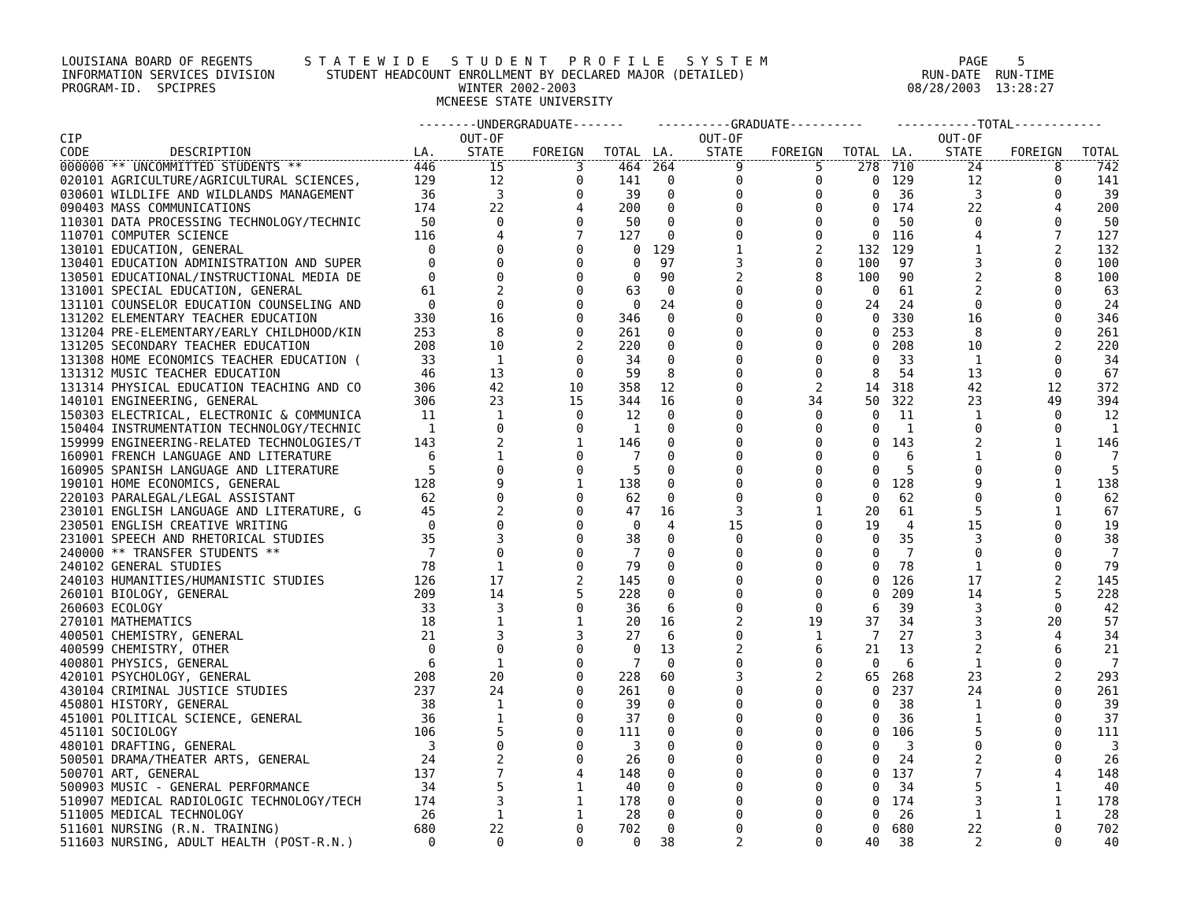LOUISIANA BOARD OF REGENTS       S T A T E W I D E   S T U D E N T   P R O F I L E   S Y S T E M                          PAGE    5
INFORMATION SERVICES DIVISION       STUDENT HEADCOUNT ENROLLMENT BY DECLARED MAJOR (DETAILED)                        RUN-DATE  RUN-TIME
PROGRAM-ID.  SPCIPRES                                 WINTER 2002-2003                                             08/28/2003  13:28:27
                                                   MCNEESE STATE UNIVERSITY
| | | --------UNDERGRADUATE------- | | | | ----------GRADUATE---------- | | | | -----------TOTAL------------ | | | |
| --- | --- | --- | --- | --- | --- | --- | --- | --- | --- | --- | --- | --- | --- |
| CIP | | | OUT-OF | | | | OUT-OF | | | | OUT-OF | | |
| CODE | DESCRIPTION | LA. | STATE | FOREIGN | TOTAL | LA. | STATE | FOREIGN | TOTAL | LA. | STATE | FOREIGN | TOTAL |
| 000000 | ** UNCOMMITTED STUDENTS ** | 446 | 15 | 3 | 464 | 264 | 9 | 5 | 278 | 710 | 24 | 8 | 742 |
| 020101 | AGRICULTURE/AGRICULTURAL SCIENCES, | 129 | 12 | 0 | 141 | 0 | 0 | 0 | 0 | 129 | 12 | 0 | 141 |
| 030601 | WILDLIFE AND WILDLANDS MANAGEMENT | 36 | 3 | 0 | 39 | 0 | 0 | 0 | 0 | 36 | 3 | 0 | 39 |
| 090403 | MASS COMMUNICATIONS | 174 | 22 | 4 | 200 | 0 | 0 | 0 | 0 | 174 | 22 | 4 | 200 |
| 110301 | DATA PROCESSING TECHNOLOGY/TECHNIC | 50 | 0 | 0 | 50 | 0 | 0 | 0 | 0 | 50 | 0 | 0 | 50 |
| 110701 | COMPUTER SCIENCE | 116 | 4 | 7 | 127 | 0 | 0 | 0 | 0 | 116 | 4 | 7 | 127 |
| 130101 | EDUCATION, GENERAL | 0 | 0 | 0 | 0 | 129 | 1 | 2 | 132 | 129 | 1 | 2 | 132 |
| 130401 | EDUCATION ADMINISTRATION AND SUPER | 0 | 0 | 0 | 0 | 97 | 3 | 0 | 100 | 97 | 3 | 0 | 100 |
| 130501 | EDUCATIONAL/INSTRUCTIONAL MEDIA DE | 0 | 0 | 0 | 0 | 90 | 2 | 8 | 100 | 90 | 2 | 8 | 100 |
| 131001 | SPECIAL EDUCATION, GENERAL | 61 | 2 | 0 | 63 | 0 | 0 | 0 | 0 | 61 | 2 | 0 | 63 |
| 131101 | COUNSELOR EDUCATION COUNSELING AND | 0 | 0 | 0 | 0 | 24 | 0 | 0 | 24 | 24 | 0 | 0 | 24 |
| 131202 | ELEMENTARY TEACHER EDUCATION | 330 | 16 | 0 | 346 | 0 | 0 | 0 | 0 | 330 | 16 | 0 | 346 |
| 131204 | PRE-ELEMENTARY/EARLY CHILDHOOD/KIN | 253 | 8 | 0 | 261 | 0 | 0 | 0 | 0 | 253 | 8 | 0 | 261 |
| 131205 | SECONDARY TEACHER EDUCATION | 208 | 10 | 2 | 220 | 0 | 0 | 0 | 0 | 208 | 10 | 2 | 220 |
| 131308 | HOME ECONOMICS TEACHER EDUCATION ( | 33 | 1 | 0 | 34 | 0 | 0 | 0 | 0 | 33 | 1 | 0 | 34 |
| 131312 | MUSIC TEACHER EDUCATION | 46 | 13 | 0 | 59 | 8 | 0 | 0 | 8 | 54 | 13 | 0 | 67 |
| 131314 | PHYSICAL EDUCATION TEACHING AND CO | 306 | 42 | 10 | 358 | 12 | 0 | 2 | 14 | 318 | 42 | 12 | 372 |
| 140101 | ENGINEERING, GENERAL | 306 | 23 | 15 | 344 | 16 | 0 | 34 | 50 | 322 | 23 | 49 | 394 |
| 150303 | ELECTRICAL, ELECTRONIC & COMMUNICA | 11 | 1 | 0 | 12 | 0 | 0 | 0 | 0 | 11 | 1 | 0 | 12 |
| 150404 | INSTRUMENTATION TECHNOLOGY/TECHNIC | 1 | 0 | 0 | 1 | 0 | 0 | 0 | 0 | 1 | 0 | 0 | 1 |
| 159999 | ENGINEERING-RELATED TECHNOLOGIES/T | 143 | 2 | 1 | 146 | 0 | 0 | 0 | 0 | 143 | 2 | 1 | 146 |
| 160901 | FRENCH LANGUAGE AND LITERATURE | 6 | 1 | 0 | 7 | 0 | 0 | 0 | 0 | 6 | 1 | 0 | 7 |
| 160905 | SPANISH LANGUAGE AND LITERATURE | 5 | 0 | 0 | 5 | 0 | 0 | 0 | 0 | 5 | 0 | 0 | 5 |
| 190101 | HOME ECONOMICS, GENERAL | 128 | 9 | 1 | 138 | 0 | 0 | 0 | 0 | 128 | 9 | 1 | 138 |
| 220103 | PARALEGAL/LEGAL ASSISTANT | 62 | 0 | 0 | 62 | 0 | 0 | 0 | 0 | 62 | 0 | 0 | 62 |
| 230101 | ENGLISH LANGUAGE AND LITERATURE, G | 45 | 2 | 0 | 47 | 16 | 3 | 1 | 20 | 61 | 5 | 1 | 67 |
| 230501 | ENGLISH CREATIVE WRITING | 0 | 0 | 0 | 0 | 4 | 15 | 0 | 19 | 4 | 15 | 0 | 19 |
| 231001 | SPEECH AND RHETORICAL STUDIES | 35 | 3 | 0 | 38 | 0 | 0 | 0 | 0 | 35 | 3 | 0 | 38 |
| 240000 | ** TRANSFER STUDENTS ** | 7 | 0 | 0 | 7 | 0 | 0 | 0 | 0 | 7 | 0 | 0 | 7 |
| 240102 | GENERAL STUDIES | 78 | 1 | 0 | 79 | 0 | 0 | 0 | 0 | 78 | 1 | 0 | 79 |
| 240103 | HUMANITIES/HUMANISTIC STUDIES | 126 | 17 | 2 | 145 | 0 | 0 | 0 | 0 | 126 | 17 | 2 | 145 |
| 260101 | BIOLOGY, GENERAL | 209 | 14 | 5 | 228 | 0 | 0 | 0 | 0 | 209 | 14 | 5 | 228 |
| 260603 | ECOLOGY | 33 | 3 | 0 | 36 | 6 | 0 | 0 | 6 | 39 | 3 | 0 | 42 |
| 270101 | MATHEMATICS | 18 | 1 | 1 | 20 | 16 | 2 | 19 | 37 | 34 | 3 | 20 | 57 |
| 400501 | CHEMISTRY, GENERAL | 21 | 3 | 3 | 27 | 6 | 0 | 1 | 7 | 27 | 3 | 4 | 34 |
| 400599 | CHEMISTRY, OTHER | 0 | 0 | 0 | 0 | 13 | 2 | 6 | 21 | 13 | 2 | 6 | 21 |
| 400801 | PHYSICS, GENERAL | 6 | 1 | 0 | 7 | 0 | 0 | 0 | 0 | 6 | 1 | 0 | 7 |
| 420101 | PSYCHOLOGY, GENERAL | 208 | 20 | 0 | 228 | 60 | 3 | 2 | 65 | 268 | 23 | 2 | 293 |
| 430104 | CRIMINAL JUSTICE STUDIES | 237 | 24 | 0 | 261 | 0 | 0 | 0 | 0 | 237 | 24 | 0 | 261 |
| 450801 | HISTORY, GENERAL | 38 | 1 | 0 | 39 | 0 | 0 | 0 | 0 | 38 | 1 | 0 | 39 |
| 451001 | POLITICAL SCIENCE, GENERAL | 36 | 1 | 0 | 37 | 0 | 0 | 0 | 0 | 36 | 1 | 0 | 37 |
| 451101 | SOCIOLOGY | 106 | 5 | 0 | 111 | 0 | 0 | 0 | 0 | 106 | 5 | 0 | 111 |
| 480101 | DRAFTING, GENERAL | 3 | 0 | 0 | 3 | 0 | 0 | 0 | 0 | 3 | 0 | 0 | 3 |
| 500501 | DRAMA/THEATER ARTS, GENERAL | 24 | 2 | 0 | 26 | 0 | 0 | 0 | 0 | 24 | 2 | 0 | 26 |
| 500701 | ART, GENERAL | 137 | 7 | 4 | 148 | 0 | 0 | 0 | 0 | 137 | 7 | 4 | 148 |
| 500903 | MUSIC - GENERAL PERFORMANCE | 34 | 5 | 1 | 40 | 0 | 0 | 0 | 0 | 34 | 5 | 1 | 40 |
| 510907 | MEDICAL RADIOLOGIC TECHNOLOGY/TECH | 174 | 3 | 1 | 178 | 0 | 0 | 0 | 0 | 174 | 3 | 1 | 178 |
| 511005 | MEDICAL TECHNOLOGY | 26 | 1 | 1 | 28 | 0 | 0 | 0 | 0 | 26 | 1 | 1 | 28 |
| 511601 | NURSING (R.N. TRAINING) | 680 | 22 | 0 | 702 | 0 | 0 | 0 | 0 | 680 | 22 | 0 | 702 |
| 511603 | NURSING, ADULT HEALTH (POST-R.N.) | 0 | 0 | 0 | 0 | 38 | 2 | 0 | 40 | 38 | 2 | 0 | 40 |